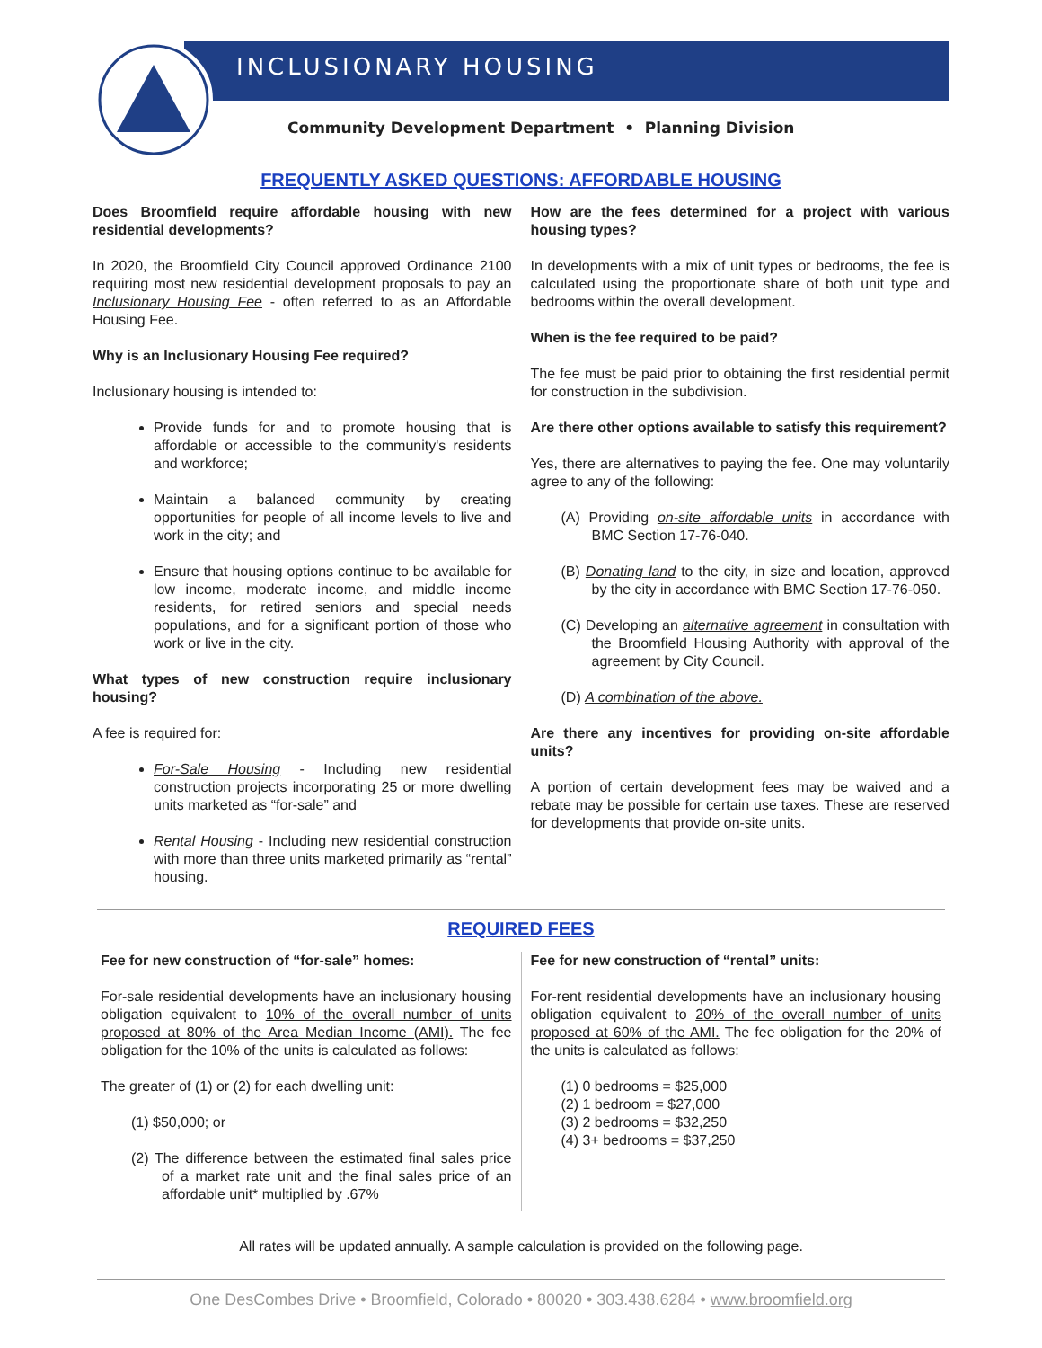INCLUSIONARY HOUSING
Community Development Department • Planning Division
FREQUENTLY ASKED QUESTIONS: AFFORDABLE HOUSING
Does Broomfield require affordable housing with new residential developments?
In 2020, the Broomfield City Council approved Ordinance 2100 requiring most new residential development proposals to pay an Inclusionary Housing Fee - often referred to as an Affordable Housing Fee.
Why is an Inclusionary Housing Fee required?
Inclusionary housing is intended to:
Provide funds for and to promote housing that is affordable or accessible to the community's residents and workforce;
Maintain a balanced community by creating opportunities for people of all income levels to live and work in the city; and
Ensure that housing options continue to be available for low income, moderate income, and middle income residents, for retired seniors and special needs populations, and for a significant portion of those who work or live in the city.
What types of new construction require inclusionary housing?
A fee is required for:
For-Sale Housing - Including new residential construction projects incorporating 25 or more dwelling units marketed as “for-sale” and
Rental Housing - Including new residential construction with more than three units marketed primarily as “rental” housing.
How are the fees determined for a project with various housing types?
In developments with a mix of unit types or bedrooms, the fee is calculated using the proportionate share of both unit type and bedrooms within the overall development.
When is the fee required to be paid?
The fee must be paid prior to obtaining the first residential permit for construction in the subdivision.
Are there other options available to satisfy this requirement?
Yes, there are alternatives to paying the fee. One may voluntarily agree to any of the following:
(A) Providing on-site affordable units in accordance with BMC Section 17-76-040.
(B) Donating land to the city, in size and location, approved by the city in accordance with BMC Section 17-76-050.
(C) Developing an alternative agreement in consultation with the Broomfield Housing Authority with approval of the agreement by City Council.
(D) A combination of the above.
Are there any incentives for providing on-site affordable units?
A portion of certain development fees may be waived and a rebate may be possible for certain use taxes. These are reserved for developments that provide on-site units.
REQUIRED FEES
Fee for new construction of “for-sale” homes:
For-sale residential developments have an inclusionary housing obligation equivalent to 10% of the overall number of units proposed at 80% of the Area Median Income (AMI). The fee obligation for the 10% of the units is calculated as follows:
The greater of (1) or (2) for each dwelling unit:
(1) $50,000; or
(2) The difference between the estimated final sales price of a market rate unit and the final sales price of an affordable unit* multiplied by .67%
Fee for new construction of “rental” units:
For-rent residential developments have an inclusionary housing obligation equivalent to 20% of the overall number of units proposed at 60% of the AMI. The fee obligation for the 20% of the units is calculated as follows:
(1) 0 bedrooms = $25,000
(2) 1 bedroom = $27,000
(3) 2 bedrooms = $32,250
(4) 3+ bedrooms = $37,250
All rates will be updated annually. A sample calculation is provided on the following page.
One DesCombes Drive • Broomfield, Colorado • 80020 • 303.438.6284 • www.broomfield.org